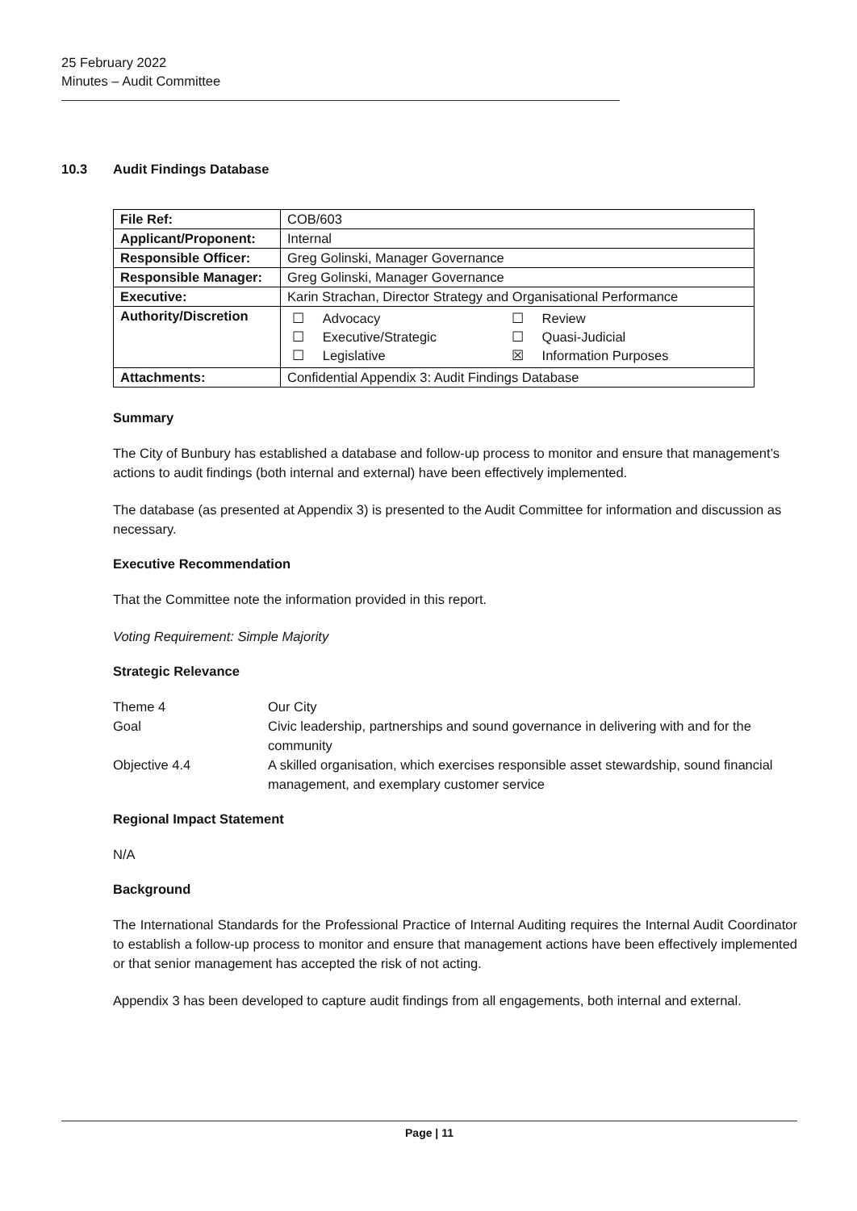25 February 2022
Minutes – Audit Committee
10.3 Audit Findings Database
| File Ref: | COB/603 |
| Applicant/Proponent: | Internal |
| Responsible Officer: | Greg Golinski, Manager Governance |
| Responsible Manager: | Greg Golinski, Manager Governance |
| Executive: | Karin Strachan, Director Strategy and Organisational Performance |
| Authority/Discretion | / ☐ / Advocacy / ☐ / Review / / ☐ / Executive/Strategic / ☐ / Quasi-Judicial / / ☐ / Legislative / ☒ / Information Purposes / |
| Attachments: | Confidential Appendix 3: Audit Findings Database |
Summary
The City of Bunbury has established a database and follow-up process to monitor and ensure that management’s actions to audit findings (both internal and external) have been effectively implemented.
The database (as presented at Appendix 3) is presented to the Audit Committee for information and discussion as necessary.
Executive Recommendation
That the Committee note the information provided in this report.
Voting Requirement: Simple Majority
Strategic Relevance
| Theme 4 | Our City |
| Goal | Civic leadership, partnerships and sound governance in delivering with and for the community |
| Objective 4.4 | A skilled organisation, which exercises responsible asset stewardship, sound financial management, and exemplary customer service |
Regional Impact Statement
N/A
Background
The International Standards for the Professional Practice of Internal Auditing requires the Internal Audit Coordinator to establish a follow-up process to monitor and ensure that management actions have been effectively implemented or that senior management has accepted the risk of not acting.
Appendix 3 has been developed to capture audit findings from all engagements, both internal and external.
Page | 11